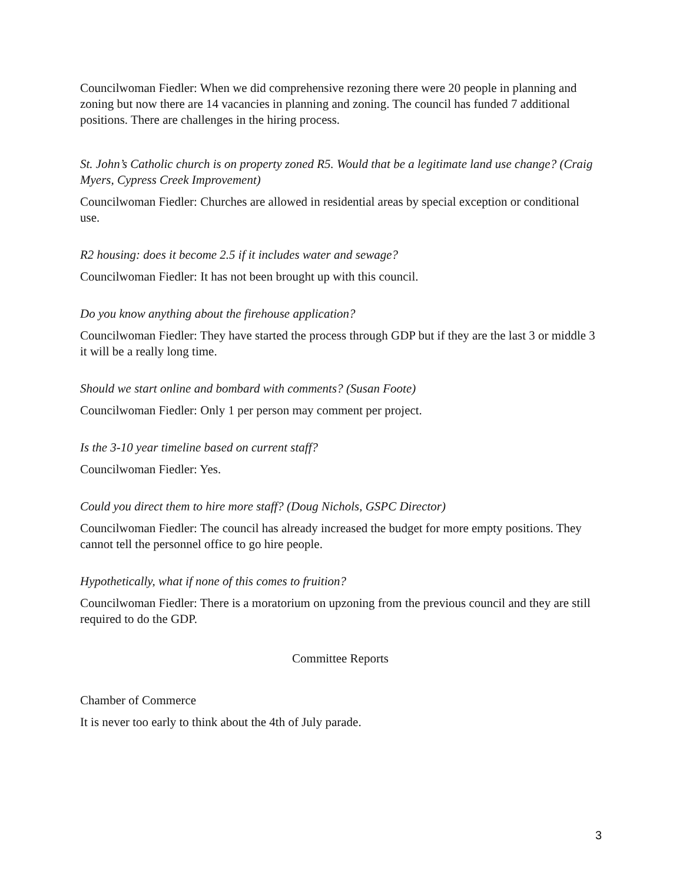Councilwoman Fiedler: When we did comprehensive rezoning there were 20 people in planning and zoning but now there are 14 vacancies in planning and zoning. The council has funded 7 additional positions. There are challenges in the hiring process.
St. John’s Catholic church is on property zoned R5. Would that be a legitimate land use change? (Craig Myers, Cypress Creek Improvement)
Councilwoman Fiedler: Churches are allowed in residential areas by special exception or conditional use.
R2 housing: does it become 2.5 if it includes water and sewage?
Councilwoman Fiedler: It has not been brought up with this council.
Do you know anything about the firehouse application?
Councilwoman Fiedler: They have started the process through GDP but if they are the last 3 or middle 3 it will be a really long time.
Should we start online and bombard with comments? (Susan Foote)
Councilwoman Fiedler: Only 1 per person may comment per project.
Is the 3-10 year timeline based on current staff?
Councilwoman Fiedler: Yes.
Could you direct them to hire more staff? (Doug Nichols, GSPC Director)
Councilwoman Fiedler: The council has already increased the budget for more empty positions. They cannot tell the personnel office to go hire people.
Hypothetically, what if none of this comes to fruition?
Councilwoman Fiedler: There is a moratorium on upzoning from the previous council and they are still required to do the GDP.
Committee Reports
Chamber of Commerce
It is never too early to think about the 4th of July parade.
3